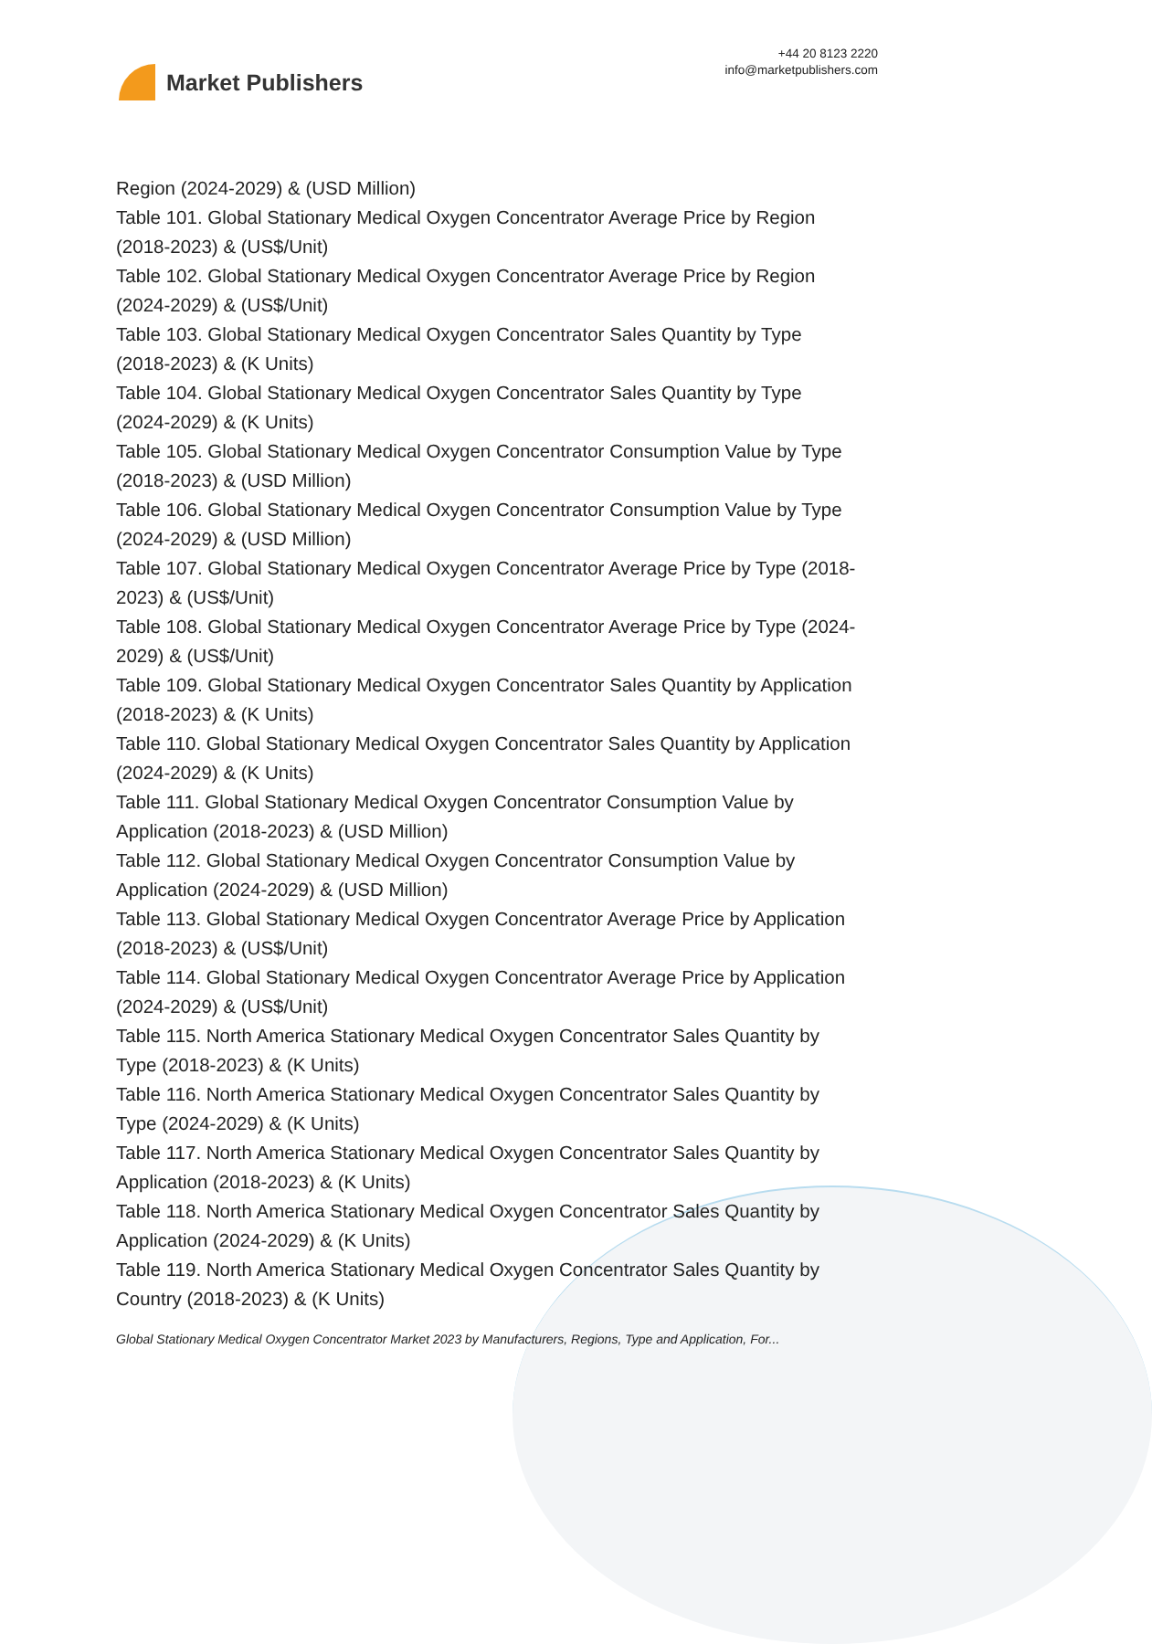Market Publishers
+44 20 8123 2220
info@marketpublishers.com
Region (2024-2029) & (USD Million)
Table 101. Global Stationary Medical Oxygen Concentrator Average Price by Region (2018-2023) & (US$/Unit)
Table 102. Global Stationary Medical Oxygen Concentrator Average Price by Region (2024-2029) & (US$/Unit)
Table 103. Global Stationary Medical Oxygen Concentrator Sales Quantity by Type (2018-2023) & (K Units)
Table 104. Global Stationary Medical Oxygen Concentrator Sales Quantity by Type (2024-2029) & (K Units)
Table 105. Global Stationary Medical Oxygen Concentrator Consumption Value by Type (2018-2023) & (USD Million)
Table 106. Global Stationary Medical Oxygen Concentrator Consumption Value by Type (2024-2029) & (USD Million)
Table 107. Global Stationary Medical Oxygen Concentrator Average Price by Type (2018-2023) & (US$/Unit)
Table 108. Global Stationary Medical Oxygen Concentrator Average Price by Type (2024-2029) & (US$/Unit)
Table 109. Global Stationary Medical Oxygen Concentrator Sales Quantity by Application (2018-2023) & (K Units)
Table 110. Global Stationary Medical Oxygen Concentrator Sales Quantity by Application (2024-2029) & (K Units)
Table 111. Global Stationary Medical Oxygen Concentrator Consumption Value by Application (2018-2023) & (USD Million)
Table 112. Global Stationary Medical Oxygen Concentrator Consumption Value by Application (2024-2029) & (USD Million)
Table 113. Global Stationary Medical Oxygen Concentrator Average Price by Application (2018-2023) & (US$/Unit)
Table 114. Global Stationary Medical Oxygen Concentrator Average Price by Application (2024-2029) & (US$/Unit)
Table 115. North America Stationary Medical Oxygen Concentrator Sales Quantity by Type (2018-2023) & (K Units)
Table 116. North America Stationary Medical Oxygen Concentrator Sales Quantity by Type (2024-2029) & (K Units)
Table 117. North America Stationary Medical Oxygen Concentrator Sales Quantity by Application (2018-2023) & (K Units)
Table 118. North America Stationary Medical Oxygen Concentrator Sales Quantity by Application (2024-2029) & (K Units)
Table 119. North America Stationary Medical Oxygen Concentrator Sales Quantity by Country (2018-2023) & (K Units)
Global Stationary Medical Oxygen Concentrator Market 2023 by Manufacturers, Regions, Type and Application, For...